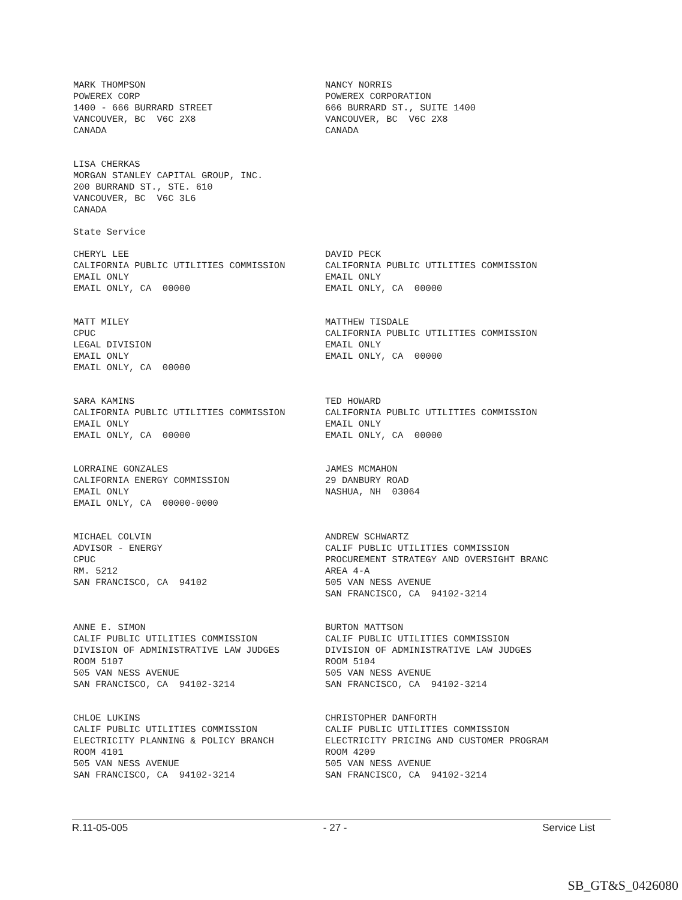MARK THOMPSON POWEREX CORP 1400 - 666 BURRARD STREET VANCOUVER, BC V6C 2X8 CANADA
NANCY NORRIS POWEREX CORPORATION 666 BURRARD ST., SUITE 1400 VANCOUVER, BC V6C 2X8 CANADA
LISA CHERKAS MORGAN STANLEY CAPITAL GROUP, INC. 200 BURRAND ST., STE. 610 VANCOUVER, BC V6C 3L6 CANADA
State Service
CHERYL LEE CALIFORNIA PUBLIC UTILITIES COMMISSION EMAIL ONLY EMAIL ONLY, CA 00000
DAVID PECK CALIFORNIA PUBLIC UTILITIES COMMISSION EMAIL ONLY EMAIL ONLY, CA 00000
MATT MILEY CPUC LEGAL DIVISION EMAIL ONLY EMAIL ONLY, CA 00000
MATTHEW TISDALE CALIFORNIA PUBLIC UTILITIES COMMISSION EMAIL ONLY EMAIL ONLY, CA 00000
SARA KAMINS CALIFORNIA PUBLIC UTILITIES COMMISSION EMAIL ONLY EMAIL ONLY, CA 00000
TED HOWARD CALIFORNIA PUBLIC UTILITIES COMMISSION EMAIL ONLY EMAIL ONLY, CA 00000
LORRAINE GONZALES CALIFORNIA ENERGY COMMISSION EMAIL ONLY EMAIL ONLY, CA 00000-0000
JAMES MCMAHON 29 DANBURY ROAD NASHUA, NH 03064
MICHAEL COLVIN ADVISOR - ENERGY CPUC RM. 5212 SAN FRANCISCO, CA 94102
ANDREW SCHWARTZ CALIF PUBLIC UTILITIES COMMISSION PROCUREMENT STRATEGY AND OVERSIGHT BRANC AREA 4-A 505 VAN NESS AVENUE SAN FRANCISCO, CA 94102-3214
ANNE E. SIMON CALIF PUBLIC UTILITIES COMMISSION DIVISION OF ADMINISTRATIVE LAW JUDGES ROOM 5107 505 VAN NESS AVENUE SAN FRANCISCO, CA 94102-3214
BURTON MATTSON CALIF PUBLIC UTILITIES COMMISSION DIVISION OF ADMINISTRATIVE LAW JUDGES ROOM 5104 505 VAN NESS AVENUE SAN FRANCISCO, CA 94102-3214
CHLOE LUKINS CALIF PUBLIC UTILITIES COMMISSION ELECTRICITY PLANNING & POLICY BRANCH ROOM 4101 505 VAN NESS AVENUE SAN FRANCISCO, CA 94102-3214
CHRISTOPHER DANFORTH CALIF PUBLIC UTILITIES COMMISSION ELECTRICITY PRICING AND CUSTOMER PROGRAM ROOM 4209 505 VAN NESS AVENUE SAN FRANCISCO, CA 94102-3214
R.11-05-005 - 27 - Service List
SB_GT&S_0426080